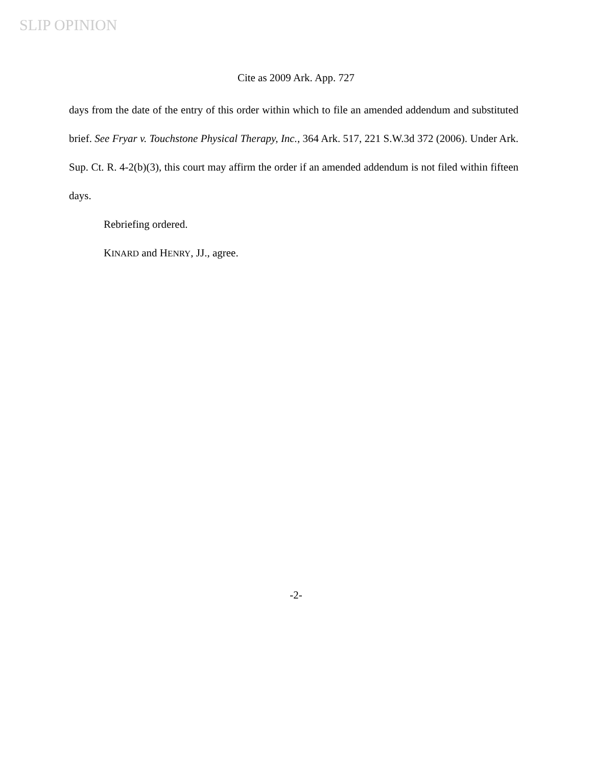SLIP OPINION
Cite as 2009 Ark. App. 727
days from the date of the entry of this order within which to file an amended addendum and substituted brief. See Fryar v. Touchstone Physical Therapy, Inc., 364 Ark. 517, 221 S.W.3d 372 (2006). Under Ark. Sup. Ct. R. 4-2(b)(3), this court may affirm the order if an amended addendum is not filed within fifteen days.
Rebriefing ordered.
KINARD and HENRY, JJ., agree.
-2-